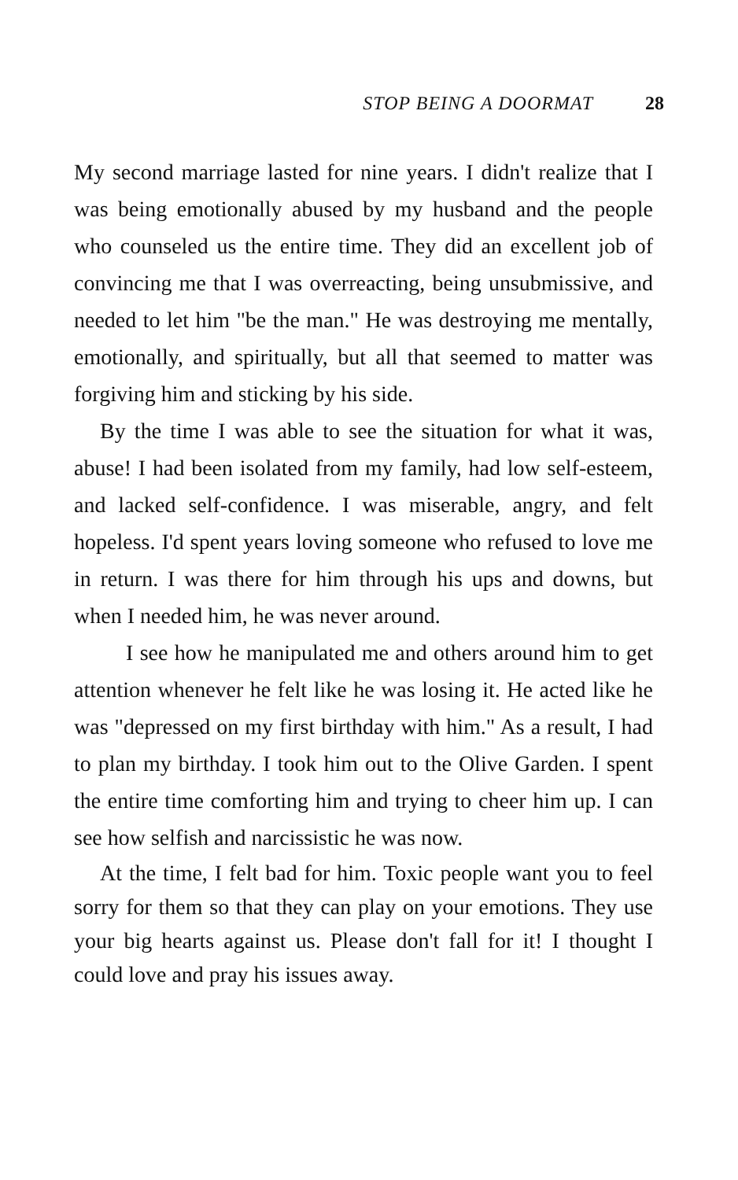STOP BEING A DOORMAT 28
My second marriage lasted for nine years. I didn't realize that I was being emotionally abused by my husband and the people who counseled us the entire time. They did an excellent job of convincing me that I was overreacting, being unsubmissive, and needed to let him "be the man." He was destroying me mentally, emotionally, and spiritually, but all that seemed to matter was forgiving him and sticking by his side.
By the time I was able to see the situation for what it was, abuse! I had been isolated from my family, had low self-esteem, and lacked self-confidence. I was miserable, angry, and felt hopeless. I'd spent years loving someone who refused to love me in return. I was there for him through his ups and downs, but when I needed him, he was never around.
I see how he manipulated me and others around him to get attention whenever he felt like he was losing it. He acted like he was "depressed on my first birthday with him." As a result, I had to plan my birthday. I took him out to the Olive Garden. I spent the entire time comforting him and trying to cheer him up. I can see how selfish and narcissistic he was now.
At the time, I felt bad for him. Toxic people want you to feel sorry for them so that they can play on your emotions. They use your big hearts against us. Please don't fall for it! I thought I could love and pray his issues away.